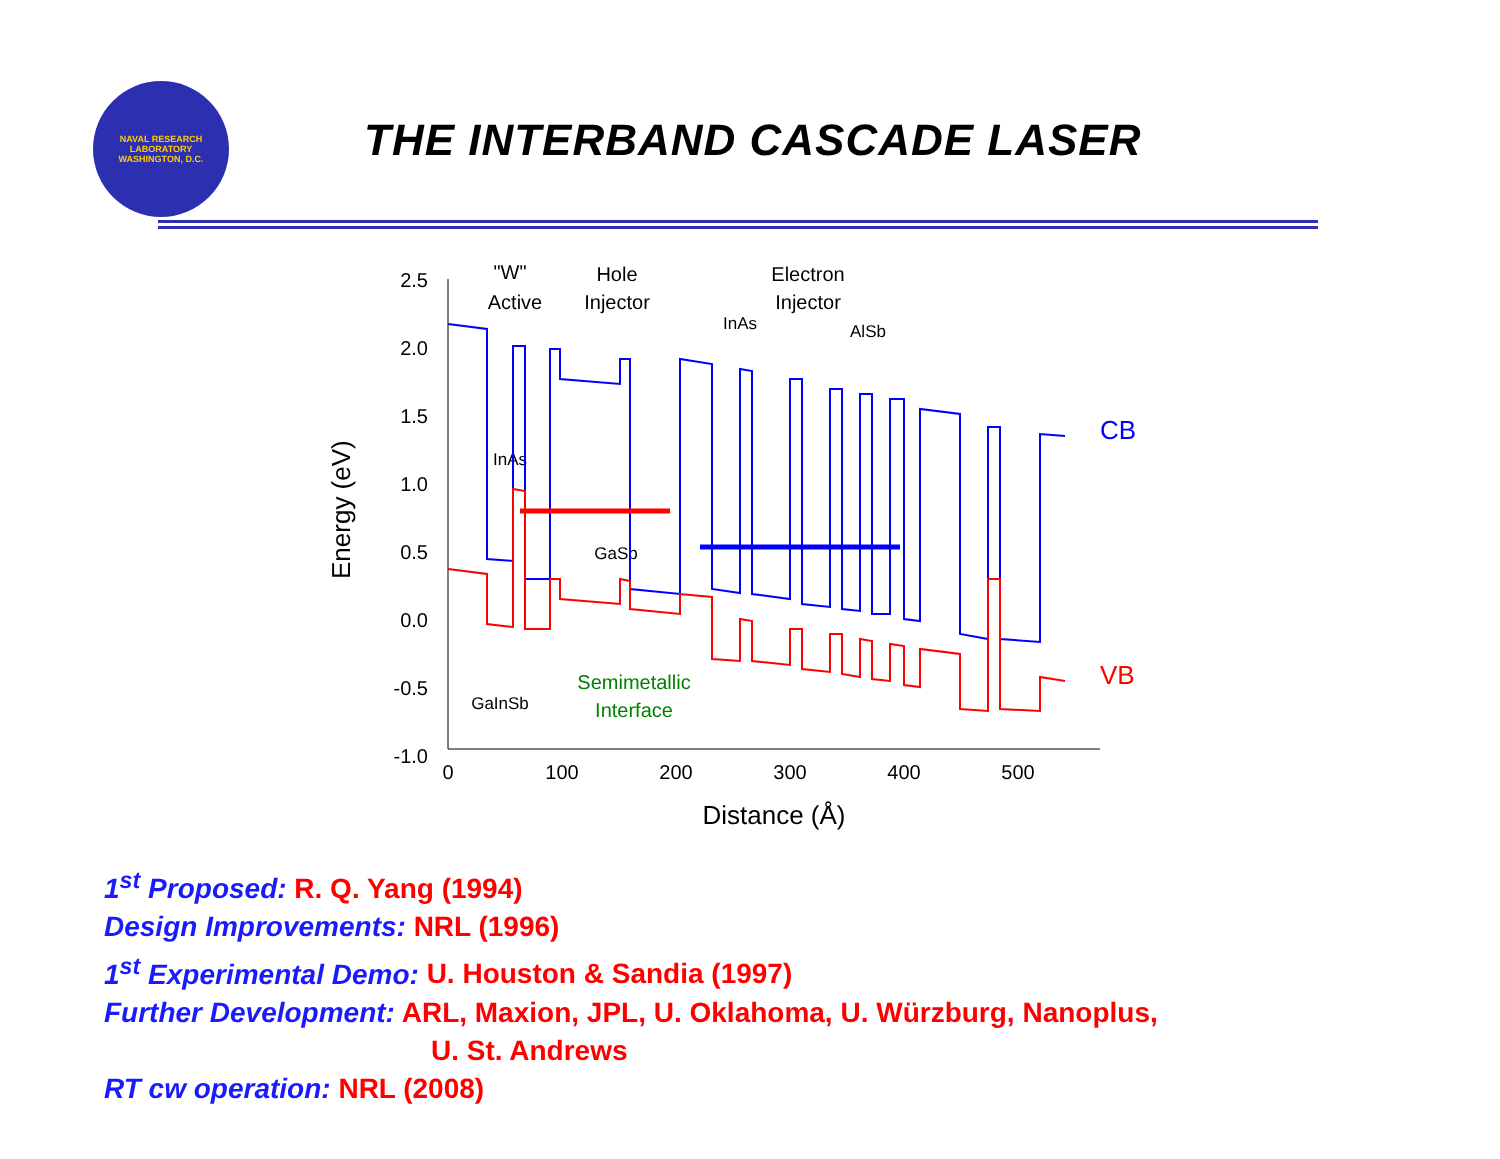NAVAL RESEARCH LABORATORY
WASHINGTON, D.C.
THE INTERBAND CASCADE LASER
2.5
2.0
1.5
1.0
0.5
0.0
-0.5
-1.0
0
100
200
300
400
500
Distance (Å)
"W"
Active
Hole
Injector
Electron
Injector
InAs
GaSb
GaInSb
InAs
AlSb
Semimetallic
Interface
Energy (eV)
CB
VB
1<sup>st</sup> Proposed: R. Q. Yang (1994)
Design Improvements: NRL (1996)
1<sup>st</sup> Experimental Demo: U. Houston & Sandia (1997)
Further Development: ARL, Maxion, JPL, U. Oklahoma, U. Würzburg, Nanoplus,
U. St. Andrews
RT cw operation: NRL (2008)